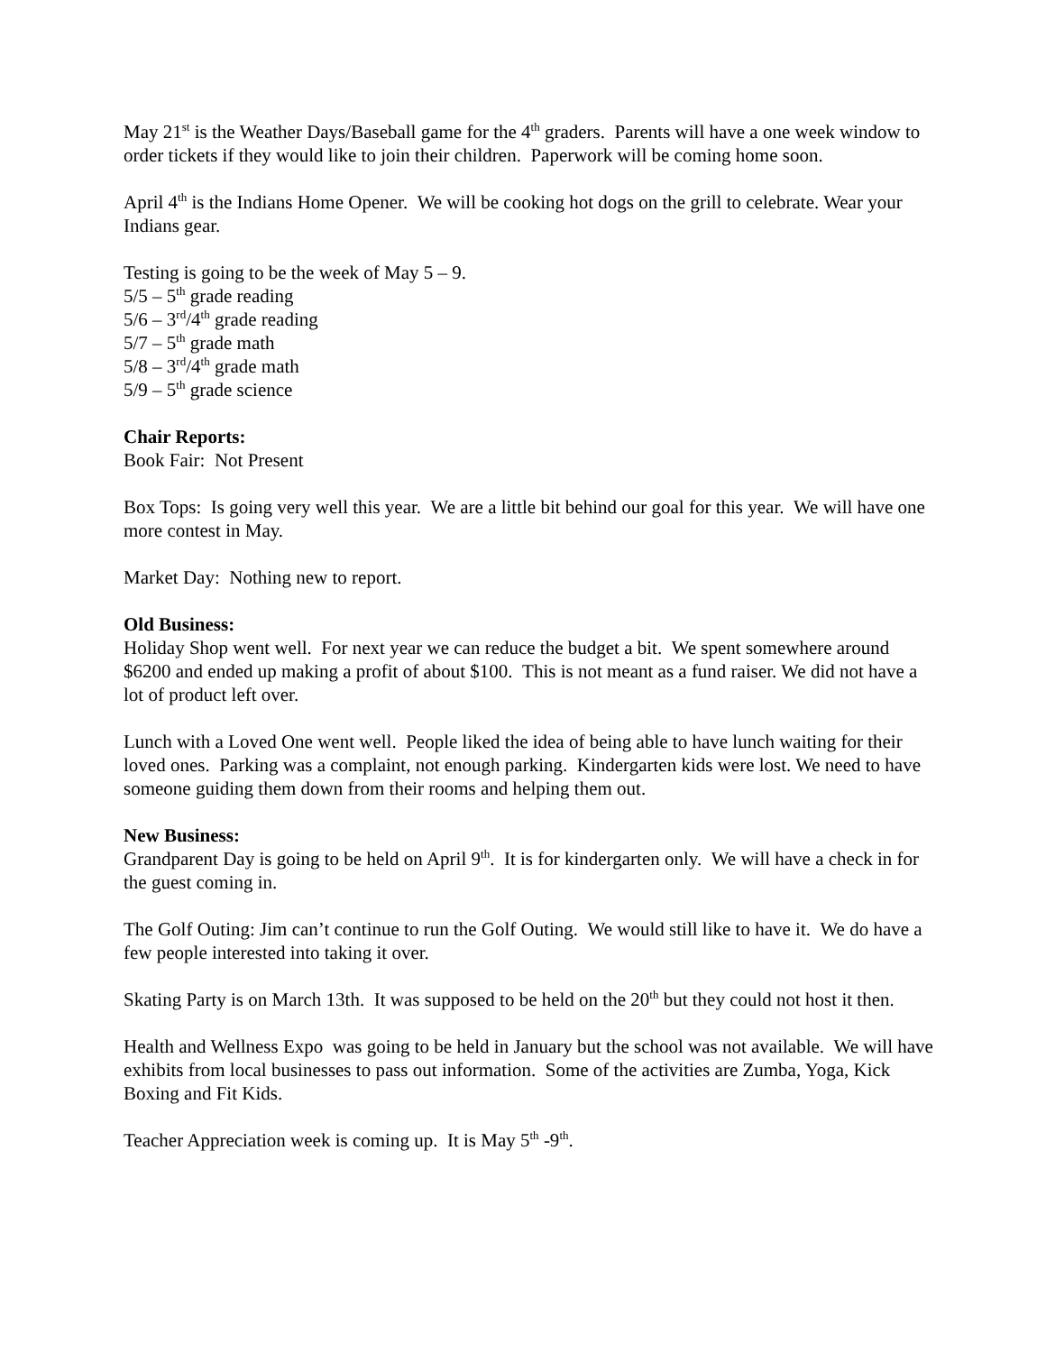May 21<sup>st</sup> is the Weather Days/Baseball game for the 4<sup>th</sup> graders. Parents will have a one week window to order tickets if they would like to join their children. Paperwork will be coming home soon.
April 4<sup>th</sup> is the Indians Home Opener. We will be cooking hot dogs on the grill to celebrate. Wear your Indians gear.
Testing is going to be the week of May 5 – 9.
5/5 – 5<sup>th</sup> grade reading
5/6 – 3<sup>rd</sup>/4<sup>th</sup> grade reading
5/7 – 5<sup>th</sup> grade math
5/8 – 3<sup>rd</sup>/4<sup>th</sup> grade math
5/9 – 5<sup>th</sup> grade science
Chair Reports:
Book Fair: Not Present
Box Tops: Is going very well this year. We are a little bit behind our goal for this year. We will have one more contest in May.
Market Day: Nothing new to report.
Old Business:
Holiday Shop went well. For next year we can reduce the budget a bit. We spent somewhere around $6200 and ended up making a profit of about $100. This is not meant as a fund raiser. We did not have a lot of product left over.
Lunch with a Loved One went well. People liked the idea of being able to have lunch waiting for their loved ones. Parking was a complaint, not enough parking. Kindergarten kids were lost. We need to have someone guiding them down from their rooms and helping them out.
New Business:
Grandparent Day is going to be held on April 9<sup>th</sup>. It is for kindergarten only. We will have a check in for the guest coming in.
The Golf Outing: Jim can’t continue to run the Golf Outing. We would still like to have it. We do have a few people interested into taking it over.
Skating Party is on March 13th. It was supposed to be held on the 20<sup>th</sup> but they could not host it then.
Health and Wellness Expo was going to be held in January but the school was not available. We will have exhibits from local businesses to pass out information. Some of the activities are Zumba, Yoga, Kick Boxing and Fit Kids.
Teacher Appreciation week is coming up. It is May 5<sup>th</sup> -9<sup>th</sup>.